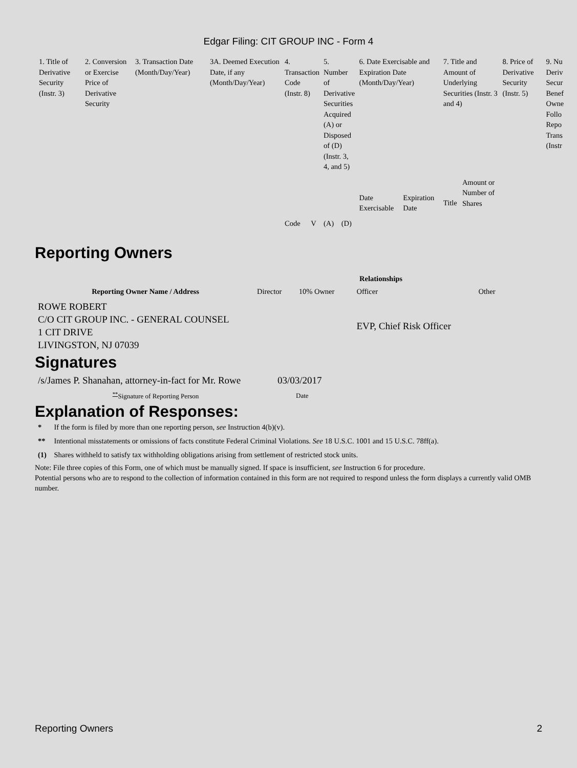Edgar Filing: CIT GROUP INC - Form 4
| 1. Title of Derivative Security (Instr. 3) | 2. Conversion or Exercise Price of Derivative Security | 3. Transaction Date (Month/Day/Year) | 3A. Deemed Execution Date, if any (Month/Day/Year) | 4. Transaction Code (Instr. 8) | | 5. Number of Derivative Securities Acquired (A) or Disposed of (D) (Instr. 3, 4, and 5) | | 6. Date Exercisable and Expiration Date (Month/Day/Year) | | 7. Title and Amount of Underlying Securities (Instr. 3 and 4) | | 8. Price of Derivative Security (Instr. 5) | 9. Nu Deriv Secur Benef Owne Follo Repo Trans (Instr |
| --- | --- | --- | --- | --- | --- | --- | --- | --- | --- | --- | --- | --- | --- |
| | | | | Code | V | (A) | (D) | Date Exercisable | Expiration Date | Title | Amount or Number of Shares | | |
Reporting Owners
| Reporting Owner Name / Address | Relationships | | | |
| --- | --- | --- | --- | --- |
| | Director | 10% Owner | Officer | Other |
| ROWE ROBERT C/O CIT GROUP INC. - GENERAL COUNSEL 1 CIT DRIVE LIVINGSTON, NJ 07039 | | | EVP, Chief Risk Officer | |
Signatures
| /s/James P. Shanahan, attorney-in-fact for Mr. Rowe | 03/03/2017 |
| <sup>**</sup> Signature of Reporting Person | Date |
Explanation of Responses:
| * | If the form is filed by more than one reporting person, see Instruction 4(b)(v). |
| ** | Intentional misstatements or omissions of facts constitute Federal Criminal Violations. See 18 U.S.C. 1001 and 15 U.S.C. 78ff(a). |
| (1) | Shares withheld to satisfy tax withholding obligations arising from settlement of restricted stock units. |
Note: File three copies of this Form, one of which must be manually signed. If space is insufficient, see Instruction 6 for procedure.
Potential persons who are to respond to the collection of information contained in this form are not required to respond unless the form displays a currently valid OMB number.
Reporting Owners 2